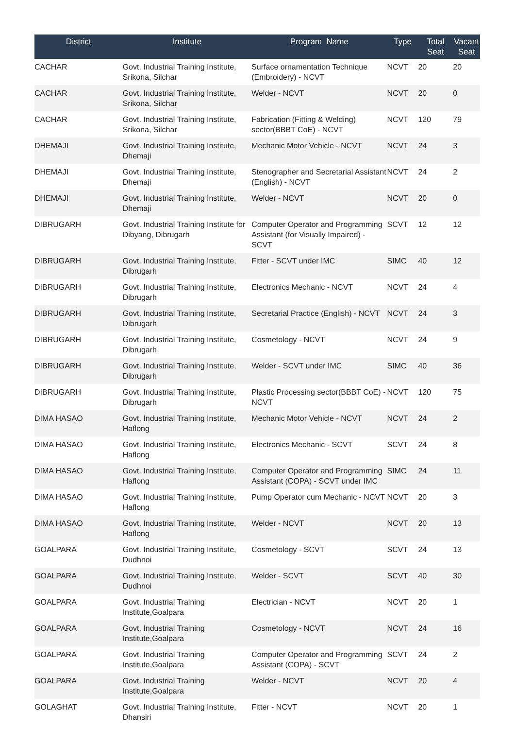| District | Institute | Program Name | Type | Total Seat | Vacant Seat |
| --- | --- | --- | --- | --- | --- |
| CACHAR | Govt. Industrial Training Institute, Srikona, Silchar | Surface ornamentation Technique (Embroidery) - NCVT | NCVT | 20 | 20 |
| CACHAR | Govt. Industrial Training Institute, Srikona, Silchar | Welder - NCVT | NCVT | 20 | 0 |
| CACHAR | Govt. Industrial Training Institute, Srikona, Silchar | Fabrication (Fitting & Welding) sector(BBBT CoE) - NCVT | NCVT | 120 | 79 |
| DHEMAJI | Govt. Industrial Training Institute, Dhemaji | Mechanic Motor Vehicle - NCVT | NCVT | 24 | 3 |
| DHEMAJI | Govt. Industrial Training Institute, Dhemaji | Stenographer and Secretarial Assistant (English) - NCVT | NCVT | 24 | 2 |
| DHEMAJI | Govt. Industrial Training Institute, Dhemaji | Welder - NCVT | NCVT | 20 | 0 |
| DIBRUGARH | Govt. Industrial Training Institute for Dibyang, Dibrugarh | Computer Operator and Programming Assistant (for Visually Impaired) - SCVT | SCVT | 12 | 12 |
| DIBRUGARH | Govt. Industrial Training Institute, Dibrugarh | Fitter - SCVT under IMC | SIMC | 40 | 12 |
| DIBRUGARH | Govt. Industrial Training Institute, Dibrugarh | Electronics Mechanic - NCVT | NCVT | 24 | 4 |
| DIBRUGARH | Govt. Industrial Training Institute, Dibrugarh | Secretarial Practice (English) - NCVT | NCVT | 24 | 3 |
| DIBRUGARH | Govt. Industrial Training Institute, Dibrugarh | Cosmetology - NCVT | NCVT | 24 | 9 |
| DIBRUGARH | Govt. Industrial Training Institute, Dibrugarh | Welder - SCVT under IMC | SIMC | 40 | 36 |
| DIBRUGARH | Govt. Industrial Training Institute, Dibrugarh | Plastic Processing sector(BBBT CoE) - NCVT | NCVT | 120 | 75 |
| DIMA HASAO | Govt. Industrial Training Institute, Haflong | Mechanic Motor Vehicle - NCVT | NCVT | 24 | 2 |
| DIMA HASAO | Govt. Industrial Training Institute, Haflong | Electronics Mechanic - SCVT | SCVT | 24 | 8 |
| DIMA HASAO | Govt. Industrial Training Institute, Haflong | Computer Operator and Programming Assistant (COPA) - SCVT under IMC | SIMC | 24 | 11 |
| DIMA HASAO | Govt. Industrial Training Institute, Haflong | Pump Operator cum Mechanic - NCVT | NCVT | 20 | 3 |
| DIMA HASAO | Govt. Industrial Training Institute, Haflong | Welder - NCVT | NCVT | 20 | 13 |
| GOALPARA | Govt. Industrial Training Institute, Dudhnoi | Cosmetology - SCVT | SCVT | 24 | 13 |
| GOALPARA | Govt. Industrial Training Institute, Dudhnoi | Welder - SCVT | SCVT | 40 | 30 |
| GOALPARA | Govt. Industrial Training Institute,Goalpara | Electrician - NCVT | NCVT | 20 | 1 |
| GOALPARA | Govt. Industrial Training Institute,Goalpara | Cosmetology - NCVT | NCVT | 24 | 16 |
| GOALPARA | Govt. Industrial Training Institute,Goalpara | Computer Operator and Programming Assistant (COPA) - SCVT | SCVT | 24 | 2 |
| GOALPARA | Govt. Industrial Training Institute,Goalpara | Welder - NCVT | NCVT | 20 | 4 |
| GOLAGHAT | Govt. Industrial Training Institute, Dhansiri | Fitter - NCVT | NCVT | 20 | 1 |